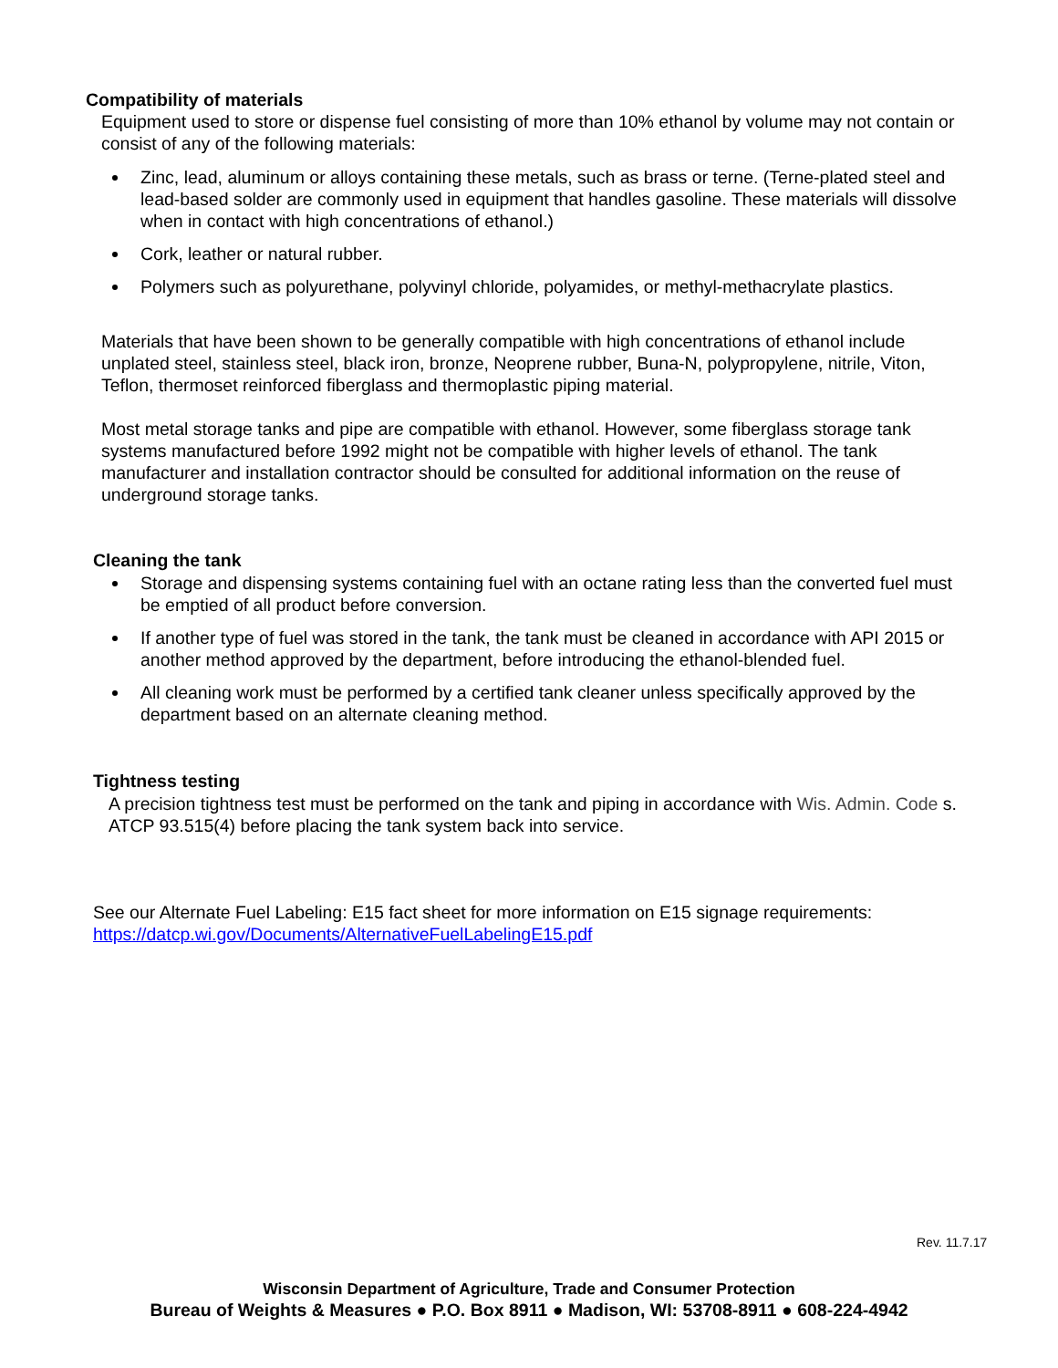Compatibility of materials
Equipment used to store or dispense fuel consisting of more than 10% ethanol by volume may not contain or consist of any of the following materials:
Zinc, lead, aluminum or alloys containing these metals, such as brass or terne. (Terne-plated steel and lead-based solder are commonly used in equipment that handles gasoline. These materials will dissolve when in contact with high concentrations of ethanol.)
Cork, leather or natural rubber.
Polymers such as polyurethane, polyvinyl chloride, polyamides, or methyl-methacrylate plastics.
Materials that have been shown to be generally compatible with high concentrations of ethanol include unplated steel, stainless steel, black iron, bronze, Neoprene rubber, Buna-N, polypropylene, nitrile, Viton, Teflon, thermoset reinforced fiberglass and thermoplastic piping material.
Most metal storage tanks and pipe are compatible with ethanol. However, some fiberglass storage tank systems manufactured before 1992 might not be compatible with higher levels of ethanol. The tank manufacturer and installation contractor should be consulted for additional information on the reuse of underground storage tanks.
Cleaning the tank
Storage and dispensing systems containing fuel with an octane rating less than the converted fuel must be emptied of all product before conversion.
If another type of fuel was stored in the tank, the tank must be cleaned in accordance with API 2015 or another method approved by the department, before introducing the ethanol-blended fuel.
All cleaning work must be performed by a certified tank cleaner unless specifically approved by the department based on an alternate cleaning method.
Tightness testing
A precision tightness test must be performed on the tank and piping in accordance with Wis. Admin. Code s. ATCP 93.515(4) before placing the tank system back into service.
See our Alternate Fuel Labeling: E15 fact sheet for more information on E15 signage requirements: https://datcp.wi.gov/Documents/AlternativeFuelLabelingE15.pdf
Rev. 11.7.17
Wisconsin Department of Agriculture, Trade and Consumer Protection
Bureau of Weights & Measures ● P.O. Box 8911 ● Madison, WI: 53708-8911 ● 608-224-4942